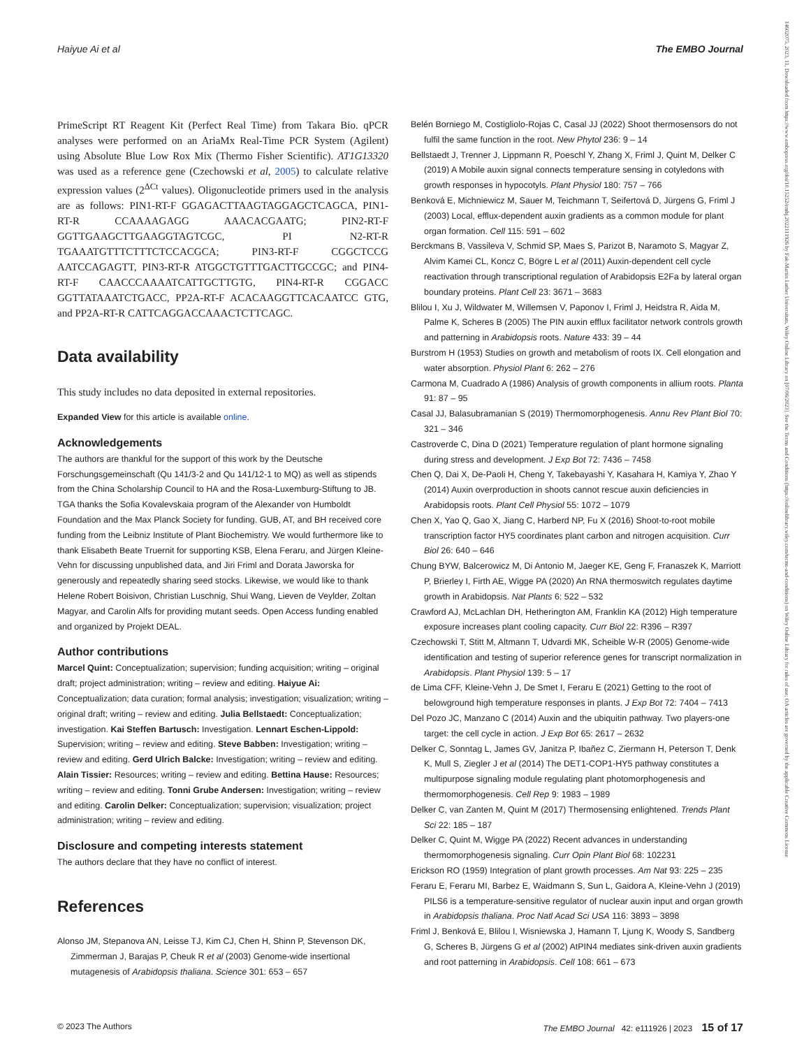Haiyue Ai et al The EMBO Journal
PrimeScript RT Reagent Kit (Perfect Real Time) from Takara Bio. qPCR analyses were performed on an AriaMx Real-Time PCR System (Agilent) using Absolute Blue Low Rox Mix (Thermo Fisher Scientific). AT1G13320 was used as a reference gene (Czechowski et al, 2005) to calculate relative expression values (2<sup>ΔCt</sup> values). Oligonucleotide primers used in the analysis are as follows: PIN1-RT-F GGAGACTTAAGTAGGAGCTCAGCA, PIN1-RT-R CCAAAAGAGG AAACACGAATG; PIN2-RT-F GGTTGAAGCTTGAAGGTAGTCGC, PI N2-RT-R TGAAATGTTTCTTTCTCCACGCA; PIN3-RT-F CGGCTCCG AATCCAGAGTT, PIN3-RT-R ATGGCTGTTTGACTTGCCGC; and PIN4-RT-F CAACCCAAAATCATTGCTTGTG, PIN4-RT-R CGGACC GGTTATAAATCTGACC, PP2A-RT-F ACACAAGGTTCACAATCC GTG, and PP2A-RT-R CATTCAGGACCAAACTCTTCAGC.
Data availability
This study includes no data deposited in external repositories.
Expanded View for this article is available online.
Acknowledgements
The authors are thankful for the support of this work by the Deutsche Forschungsgemeinschaft (Qu 141/3-2 and Qu 141/12-1 to MQ) as well as stipends from the China Scholarship Council to HA and the Rosa-Luxemburg-Stiftung to JB. TGA thanks the Sofia Kovalevskaia program of the Alexander von Humboldt Foundation and the Max Planck Society for funding. GUB, AT, and BH received core funding from the Leibniz Institute of Plant Biochemistry. We would furthermore like to thank Elisabeth Beate Truernit for supporting KSB, Elena Feraru, and Jürgen Kleine-Vehn for discussing unpublished data, and Jiri Friml and Dorata Jaworska for generously and repeatedly sharing seed stocks. Likewise, we would like to thank Helene Robert Boisivon, Christian Luschnig, Shui Wang, Lieven de Veylder, Zoltan Magyar, and Carolin Alfs for providing mutant seeds. Open Access funding enabled and organized by Projekt DEAL.
Author contributions
Marcel Quint: Conceptualization; supervision; funding acquisition; writing – original draft; project administration; writing – review and editing. Haiyue Ai: Conceptualization; data curation; formal analysis; investigation; visualization; writing – original draft; writing – review and editing. Julia Bellstaedt: Conceptualization; investigation. Kai Steffen Bartusch: Investigation. Lennart Eschen-Lippold: Supervision; writing – review and editing. Steve Babben: Investigation; writing – review and editing. Gerd Ulrich Balcke: Investigation; writing – review and editing. Alain Tissier: Resources; writing – review and editing. Bettina Hause: Resources; writing – review and editing. Tonni Grube Andersen: Investigation; writing – review and editing. Carolin Delker: Conceptualization; supervision; visualization; project administration; writing – review and editing.
Disclosure and competing interests statement
The authors declare that they have no conflict of interest.
References
Alonso JM, Stepanova AN, Leisse TJ, Kim CJ, Chen H, Shinn P, Stevenson DK, Zimmerman J, Barajas P, Cheuk R et al (2003) Genome-wide insertional mutagenesis of Arabidopsis thaliana. Science 301: 653 – 657
Belén Borniego M, Costigliolo-Rojas C, Casal JJ (2022) Shoot thermosensors do not fulfil the same function in the root. New Phytol 236: 9 – 14
Bellstaedt J, Trenner J, Lippmann R, Poeschl Y, Zhang X, Friml J, Quint M, Delker C (2019) A Mobile auxin signal connects temperature sensing in cotyledons with growth responses in hypocotyls. Plant Physiol 180: 757 – 766
Benková E, Michniewicz M, Sauer M, Teichmann T, Seifertová D, Jürgens G, Friml J (2003) Local, efflux-dependent auxin gradients as a common module for plant organ formation. Cell 115: 591 – 602
Berckmans B, Vassileva V, Schmid SP, Maes S, Parizot B, Naramoto S, Magyar Z, Alvim Kamei CL, Koncz C, Bögre L et al (2011) Auxin-dependent cell cycle reactivation through transcriptional regulation of Arabidopsis E2Fa by lateral organ boundary proteins. Plant Cell 23: 3671 – 3683
Blilou I, Xu J, Wildwater M, Willemsen V, Paponov I, Friml J, Heidstra R, Aida M, Palme K, Scheres B (2005) The PIN auxin efflux facilitator network controls growth and patterning in Arabidopsis roots. Nature 433: 39 – 44
Burstrom H (1953) Studies on growth and metabolism of roots IX. Cell elongation and water absorption. Physiol Plant 6: 262 – 276
Carmona M, Cuadrado A (1986) Analysis of growth components in allium roots. Planta 91: 87 – 95
Casal JJ, Balasubramanian S (2019) Thermomorphogenesis. Annu Rev Plant Biol 70: 321 – 346
Castroverde C, Dina D (2021) Temperature regulation of plant hormone signaling during stress and development. J Exp Bot 72: 7436 – 7458
Chen Q, Dai X, De-Paoli H, Cheng Y, Takebayashi Y, Kasahara H, Kamiya Y, Zhao Y (2014) Auxin overproduction in shoots cannot rescue auxin deficiencies in Arabidopsis roots. Plant Cell Physiol 55: 1072 – 1079
Chen X, Yao Q, Gao X, Jiang C, Harberd NP, Fu X (2016) Shoot-to-root mobile transcription factor HY5 coordinates plant carbon and nitrogen acquisition. Curr Biol 26: 640 – 646
Chung BYW, Balcerowicz M, Di Antonio M, Jaeger KE, Geng F, Franaszek K, Marriott P, Brierley I, Firth AE, Wigge PA (2020) An RNA thermoswitch regulates daytime growth in Arabidopsis. Nat Plants 6: 522 – 532
Crawford AJ, McLachlan DH, Hetherington AM, Franklin KA (2012) High temperature exposure increases plant cooling capacity. Curr Biol 22: R396 – R397
Czechowski T, Stitt M, Altmann T, Udvardi MK, Scheible W-R (2005) Genome-wide identification and testing of superior reference genes for transcript normalization in Arabidopsis. Plant Physiol 139: 5 – 17
de Lima CFF, Kleine-Vehn J, De Smet I, Feraru E (2021) Getting to the root of belowground high temperature responses in plants. J Exp Bot 72: 7404 – 7413
Del Pozo JC, Manzano C (2014) Auxin and the ubiquitin pathway. Two players-one target: the cell cycle in action. J Exp Bot 65: 2617 – 2632
Delker C, Sonntag L, James GV, Janitza P, Ibañez C, Ziermann H, Peterson T, Denk K, Mull S, Ziegler J et al (2014) The DET1-COP1-HY5 pathway constitutes a multipurpose signaling module regulating plant photomorphogenesis and thermomorphogenesis. Cell Rep 9: 1983 – 1989
Delker C, van Zanten M, Quint M (2017) Thermosensing enlightened. Trends Plant Sci 22: 185 – 187
Delker C, Quint M, Wigge PA (2022) Recent advances in understanding thermomorphogenesis signaling. Curr Opin Plant Biol 68: 102231
Erickson RO (1959) Integration of plant growth processes. Am Nat 93: 225 – 235
Feraru E, Feraru MI, Barbez E, Waidmann S, Sun L, Gaidora A, Kleine-Vehn J (2019) PILS6 is a temperature-sensitive regulator of nuclear auxin input and organ growth in Arabidopsis thaliana. Proc Natl Acad Sci USA 116: 3893 – 3898
Friml J, Benková E, Blilou I, Wisniewska J, Hamann T, Ljung K, Woody S, Sandberg G, Scheres B, Jürgens G et al (2002) AtPIN4 mediates sink-driven auxin gradients and root patterning in Arabidopsis. Cell 108: 661 – 673
© 2023 The Authors The EMBO Journal 42: e111926 | 2023 15 of 17
14602075, 2023, 11, Downloaded from https://www.embopress.org/doi/10.15252/embj.2022111926 by Fak-Martin Luther Universitats, Wiley Online Library on [07/06/2023]. See the Terms and Conditions (https://onlinelibrary.wiley.com/terms-and-conditions) on Wiley Online Library for rules of use; OA articles are governed by the applicable Creative Commons License